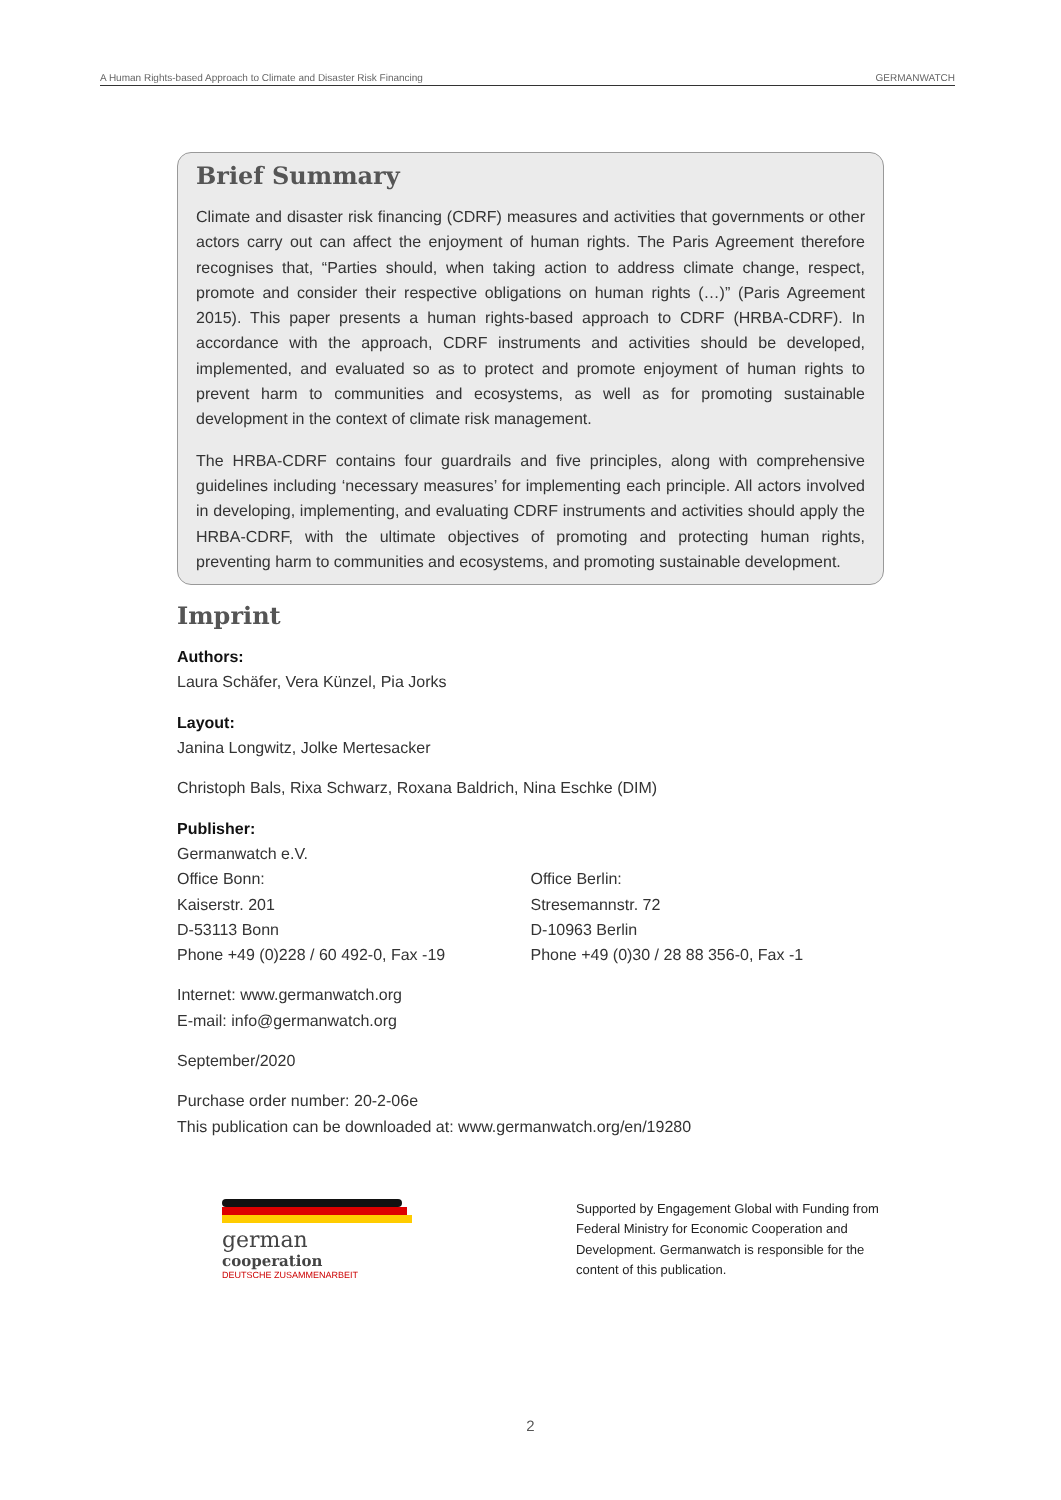A Human Rights-based Approach to Climate and Disaster Risk Financing GERMANWATCH
Brief Summary
Climate and disaster risk financing (CDRF) measures and activities that governments or other actors carry out can affect the enjoyment of human rights. The Paris Agreement therefore recognises that, “Parties should, when taking action to address climate change, respect, promote and consider their respective obligations on human rights (…)” (Paris Agreement 2015). This paper presents a human rights-based approach to CDRF (HRBA-CDRF). In accordance with the approach, CDRF instruments and activities should be developed, implemented, and evaluated so as to protect and promote enjoyment of human rights to prevent harm to communities and ecosystems, as well as for promoting sustainable development in the context of climate risk management.
The HRBA-CDRF contains four guardrails and five principles, along with comprehensive guidelines including ‘necessary measures’ for implementing each principle. All actors involved in developing, implementing, and evaluating CDRF instruments and activities should apply the HRBA-CDRF, with the ultimate objectives of promoting and protecting human rights, preventing harm to communities and ecosystems, and promoting sustainable development.
Imprint
Authors:
Laura Schäfer, Vera Künzel, Pia Jorks
Layout:
Janina Longwitz, Jolke Mertesacker
Christoph Bals, Rixa Schwarz, Roxana Baldrich, Nina Eschke (DIM)
Publisher:
Germanwatch e.V.
Office Bonn:
Kaiserstr. 201
D-53113 Bonn
Phone +49 (0)228 / 60 492-0, Fax -19
Office Berlin:
Stresemannstr. 72
D-10963 Berlin
Phone +49 (0)30 / 28 88 356-0, Fax -1
Internet: www.germanwatch.org
E-mail: info@germanwatch.org
September/2020
Purchase order number: 20-2-06e
This publication can be downloaded at: www.germanwatch.org/en/19280
german
cooperation
DEUTSCHE ZUSAMMENARBEIT
Supported by Engagement Global with Funding from Federal Ministry for Economic Cooperation and Development. Germanwatch is responsible for the content of this publication.
2